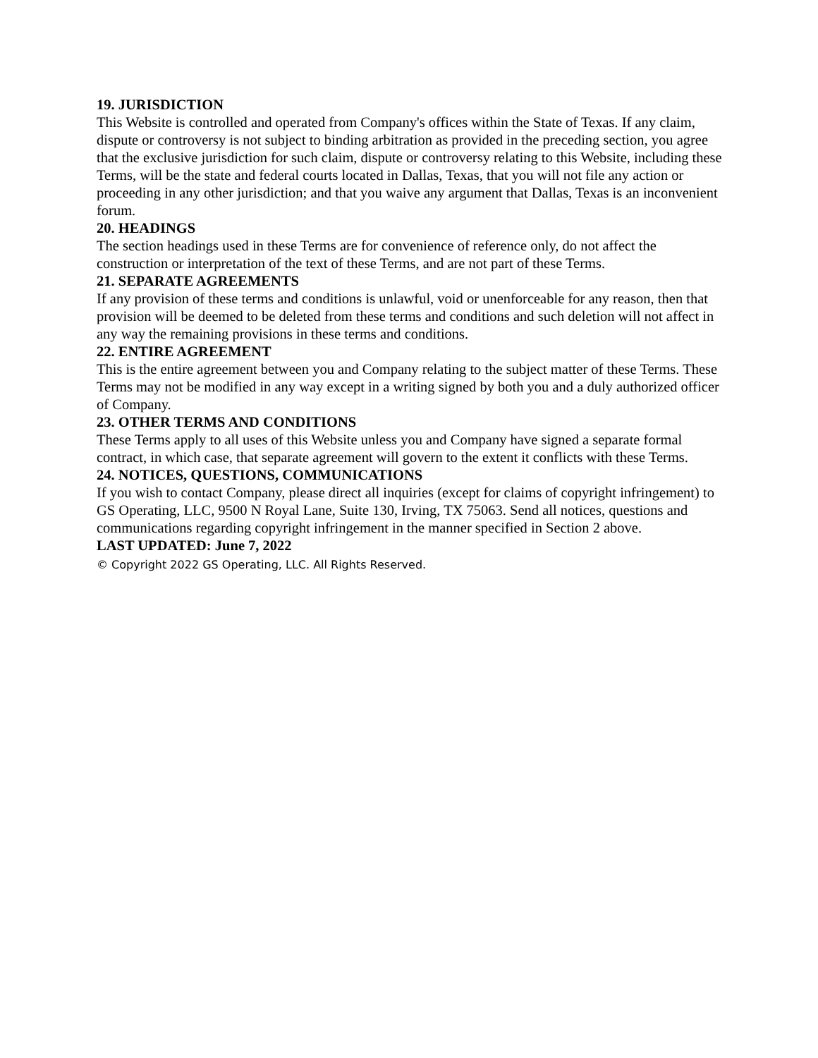19. JURISDICTION
This Website is controlled and operated from Company's offices within the State of Texas. If any claim, dispute or controversy is not subject to binding arbitration as provided in the preceding section, you agree that the exclusive jurisdiction for such claim, dispute or controversy relating to this Website, including these Terms, will be the state and federal courts located in Dallas, Texas, that you will not file any action or proceeding in any other jurisdiction; and that you waive any argument that Dallas, Texas is an inconvenient forum.
20. HEADINGS
The section headings used in these Terms are for convenience of reference only, do not affect the construction or interpretation of the text of these Terms, and are not part of these Terms.
21. SEPARATE AGREEMENTS
If any provision of these terms and conditions is unlawful, void or unenforceable for any reason, then that provision will be deemed to be deleted from these terms and conditions and such deletion will not affect in any way the remaining provisions in these terms and conditions.
22. ENTIRE AGREEMENT
This is the entire agreement between you and Company relating to the subject matter of these Terms. These Terms may not be modified in any way except in a writing signed by both you and a duly authorized officer of Company.
23. OTHER TERMS AND CONDITIONS
These Terms apply to all uses of this Website unless you and Company have signed a separate formal contract, in which case, that separate agreement will govern to the extent it conflicts with these Terms.
24. NOTICES, QUESTIONS, COMMUNICATIONS
If you wish to contact Company, please direct all inquiries (except for claims of copyright infringement) to GS Operating, LLC, 9500 N Royal Lane, Suite 130, Irving, TX 75063. Send all notices, questions and communications regarding copyright infringement in the manner specified in Section 2 above.
LAST UPDATED: June 7, 2022
© Copyright 2022 GS Operating, LLC. All Rights Reserved.